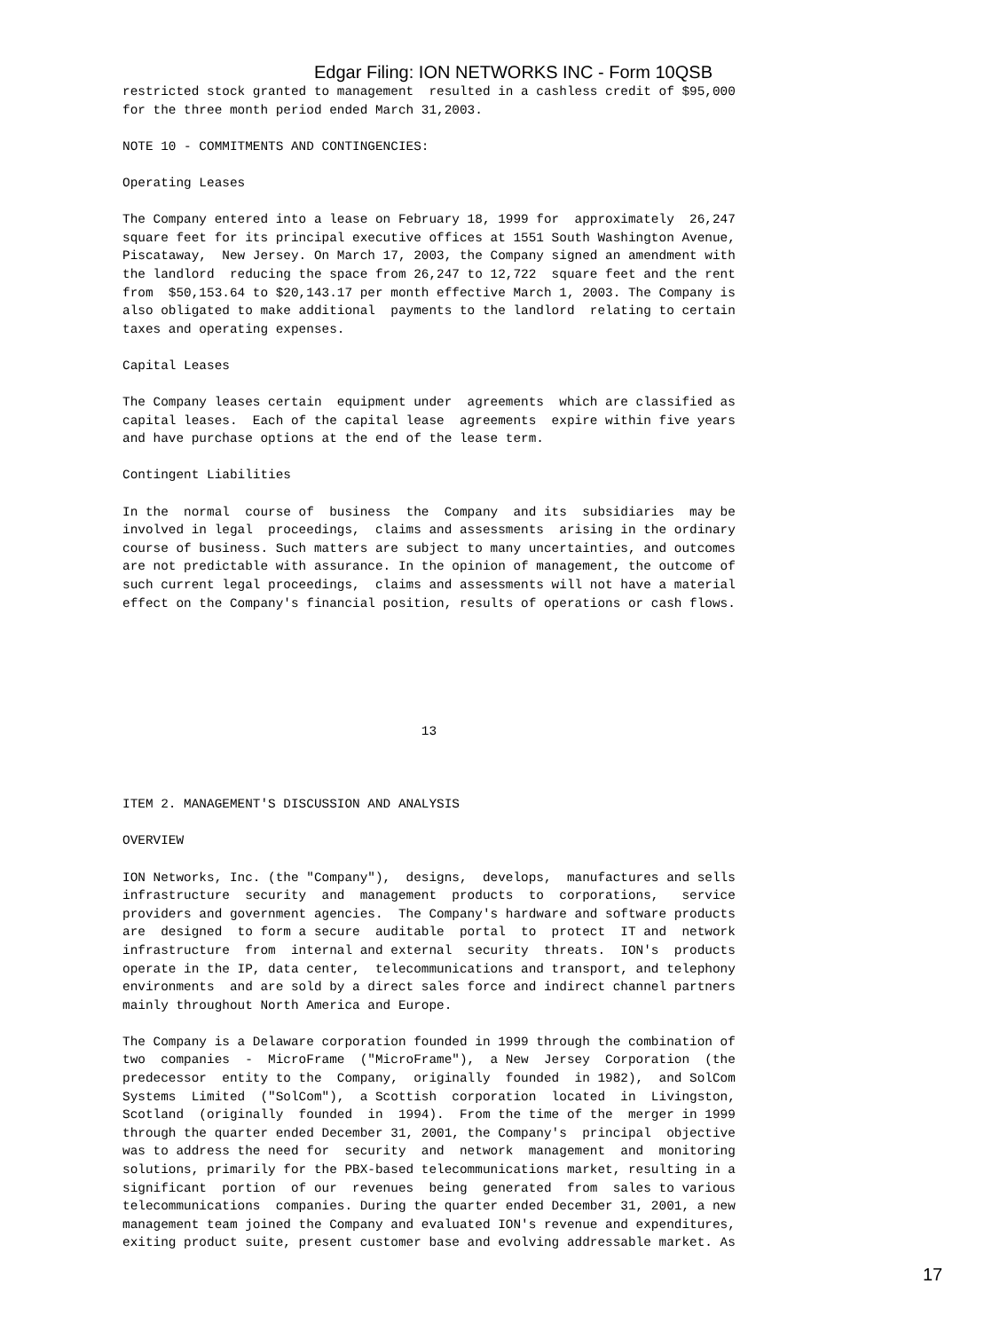Edgar Filing: ION NETWORKS INC - Form 10QSB
restricted stock granted to management  resulted in a cashless credit of $95,000
for the three month period ended March 31,2003.

NOTE 10 - COMMITMENTS AND CONTINGENCIES:

Operating Leases

The Company entered into a lease on February 18, 1999 for  approximately  26,247
square feet for its principal executive offices at 1551 South Washington Avenue,
Piscataway,  New Jersey. On March 17, 2003, the Company signed an amendment with
the landlord  reducing the space from 26,247 to 12,722  square feet and the rent
from  $50,153.64 to $20,143.17 per month effective March 1, 2003. The Company is
also obligated to make additional  payments to the landlord  relating to certain
taxes and operating expenses.

Capital Leases

The Company leases certain  equipment under  agreements  which are classified as
capital leases.  Each of the capital lease  agreements  expire within five years
and have purchase options at the end of the lease term.

Contingent Liabilities

In the  normal  course of  business  the  Company  and its  subsidiaries  may be
involved in legal  proceedings,  claims and assessments  arising in the ordinary
course of business. Such matters are subject to many uncertainties, and outcomes
are not predictable with assurance. In the opinion of management, the outcome of
such current legal proceedings,  claims and assessments will not have a material
effect on the Company's financial position, results of operations or cash flows.






                                       13



ITEM 2. MANAGEMENT'S DISCUSSION AND ANALYSIS

OVERVIEW

ION Networks, Inc. (the "Company"),  designs,  develops,  manufactures and sells
infrastructure  security  and  management  products  to  corporations,   service
providers and government agencies.  The Company's hardware and software products
are  designed  to form a secure  auditable  portal  to  protect  IT and  network
infrastructure  from  internal and external  security  threats.  ION's  products
operate in the IP, data center,  telecommunications and transport, and telephony
environments  and are sold by a direct sales force and indirect channel partners
mainly throughout North America and Europe.

The Company is a Delaware corporation founded in 1999 through the combination of
two  companies  -  MicroFrame  ("MicroFrame"),  a New  Jersey  Corporation  (the
predecessor  entity to the  Company,  originally  founded  in 1982),  and SolCom
Systems  Limited  ("SolCom"),  a Scottish  corporation  located  in  Livingston,
Scotland  (originally  founded  in  1994).  From the time of the  merger in 1999
through the quarter ended December 31, 2001, the Company's  principal  objective
was to address the need for  security  and  network  management  and  monitoring
solutions, primarily for the PBX-based telecommunications market, resulting in a
significant  portion  of our  revenues  being  generated  from  sales to various
telecommunications  companies. During the quarter ended December 31, 2001, a new
management team joined the Company and evaluated ION's revenue and expenditures,
exiting product suite, present customer base and evolving addressable market. As
17